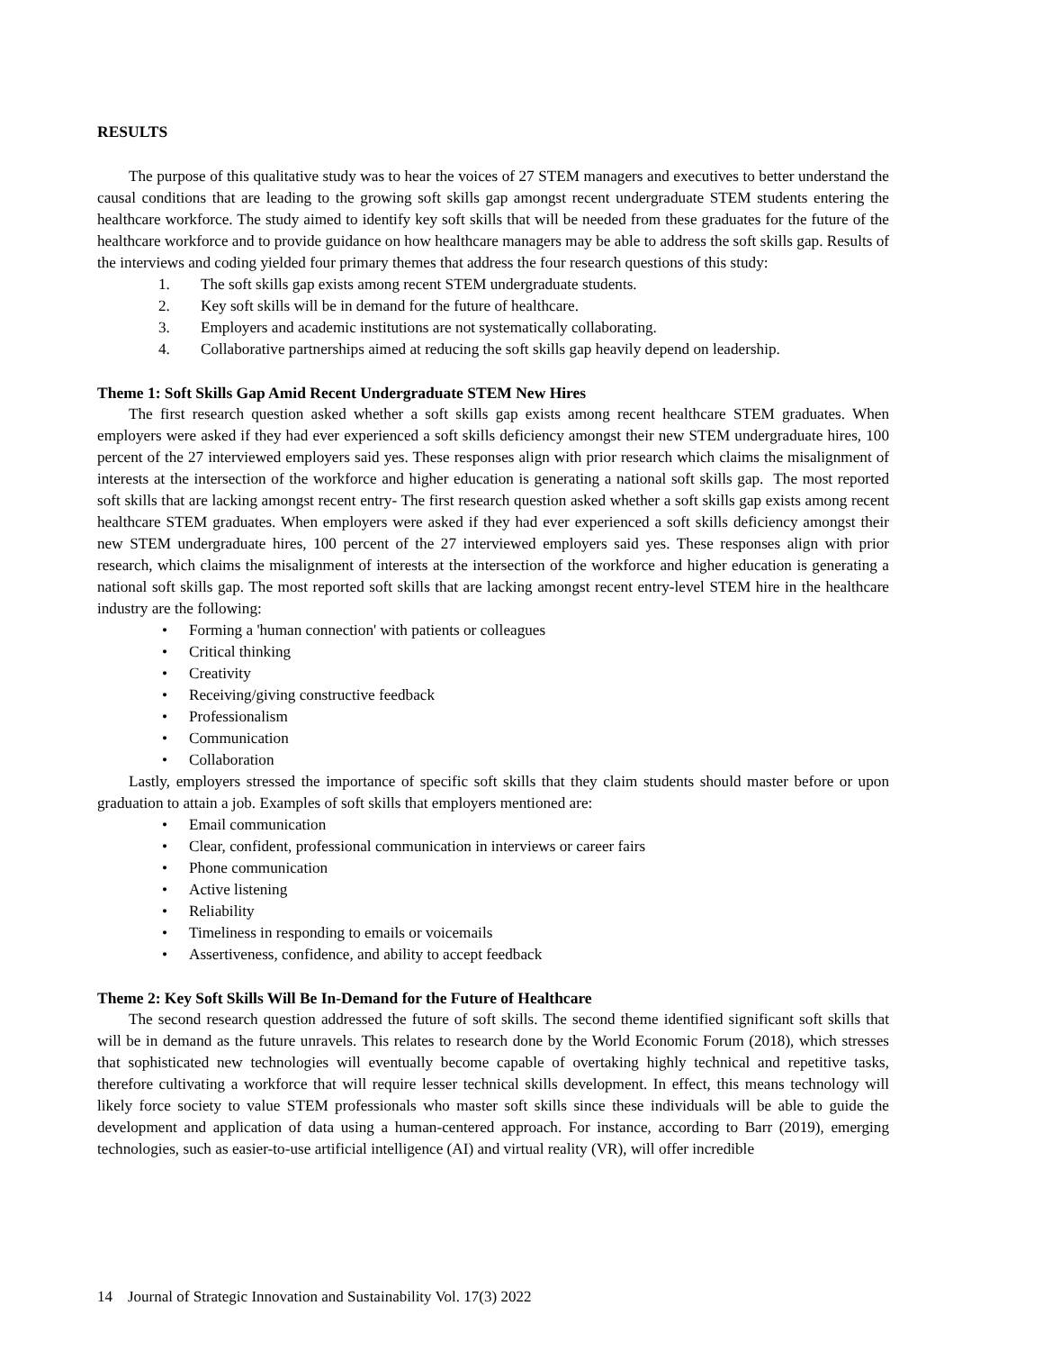RESULTS
The purpose of this qualitative study was to hear the voices of 27 STEM managers and executives to better understand the causal conditions that are leading to the growing soft skills gap amongst recent undergraduate STEM students entering the healthcare workforce. The study aimed to identify key soft skills that will be needed from these graduates for the future of the healthcare workforce and to provide guidance on how healthcare managers may be able to address the soft skills gap. Results of the interviews and coding yielded four primary themes that address the four research questions of this study:
1. The soft skills gap exists among recent STEM undergraduate students.
2. Key soft skills will be in demand for the future of healthcare.
3. Employers and academic institutions are not systematically collaborating.
4. Collaborative partnerships aimed at reducing the soft skills gap heavily depend on leadership.
Theme 1: Soft Skills Gap Amid Recent Undergraduate STEM New Hires
The first research question asked whether a soft skills gap exists among recent healthcare STEM graduates. When employers were asked if they had ever experienced a soft skills deficiency amongst their new STEM undergraduate hires, 100 percent of the 27 interviewed employers said yes. These responses align with prior research which claims the misalignment of interests at the intersection of the workforce and higher education is generating a national soft skills gap. The most reported soft skills that are lacking amongst recent entry- The first research question asked whether a soft skills gap exists among recent healthcare STEM graduates. When employers were asked if they had ever experienced a soft skills deficiency amongst their new STEM undergraduate hires, 100 percent of the 27 interviewed employers said yes. These responses align with prior research, which claims the misalignment of interests at the intersection of the workforce and higher education is generating a national soft skills gap. The most reported soft skills that are lacking amongst recent entry-level STEM hire in the healthcare industry are the following:
• Forming a 'human connection' with patients or colleagues
• Critical thinking
• Creativity
• Receiving/giving constructive feedback
• Professionalism
• Communication
• Collaboration
Lastly, employers stressed the importance of specific soft skills that they claim students should master before or upon graduation to attain a job. Examples of soft skills that employers mentioned are:
• Email communication
• Clear, confident, professional communication in interviews or career fairs
• Phone communication
• Active listening
• Reliability
• Timeliness in responding to emails or voicemails
• Assertiveness, confidence, and ability to accept feedback
Theme 2: Key Soft Skills Will Be In-Demand for the Future of Healthcare
The second research question addressed the future of soft skills. The second theme identified significant soft skills that will be in demand as the future unravels. This relates to research done by the World Economic Forum (2018), which stresses that sophisticated new technologies will eventually become capable of overtaking highly technical and repetitive tasks, therefore cultivating a workforce that will require lesser technical skills development. In effect, this means technology will likely force society to value STEM professionals who master soft skills since these individuals will be able to guide the development and application of data using a human-centered approach. For instance, according to Barr (2019), emerging technologies, such as easier-to-use artificial intelligence (AI) and virtual reality (VR), will offer incredible
14 Journal of Strategic Innovation and Sustainability Vol. 17(3) 2022